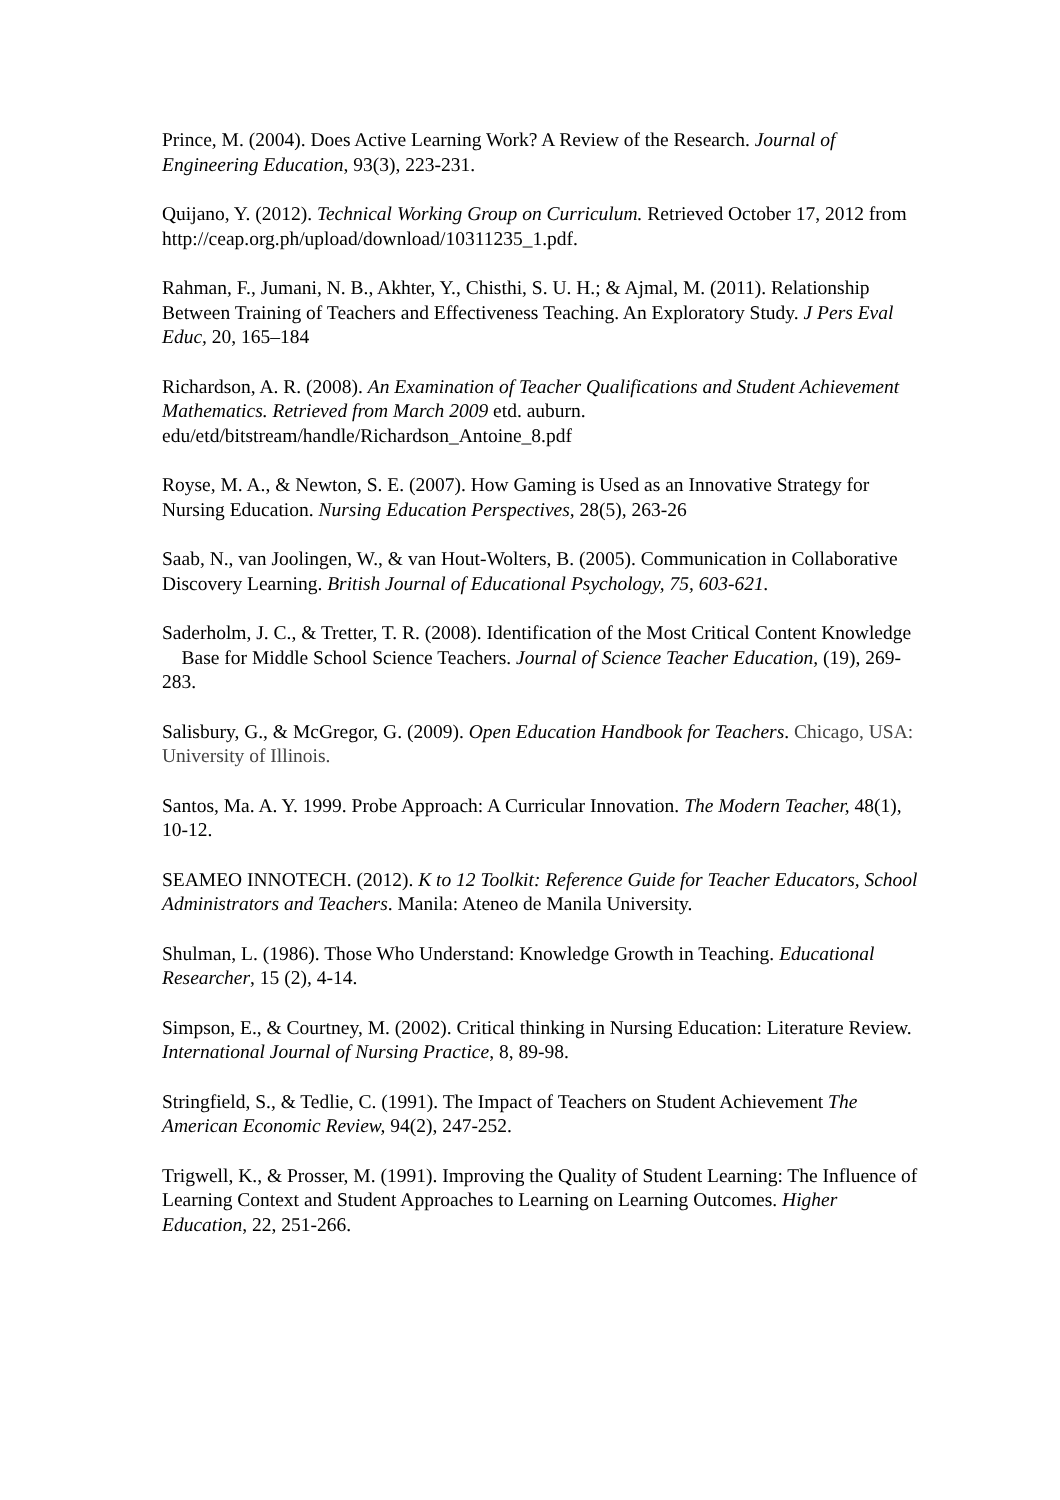Prince, M. (2004). Does Active Learning Work? A Review of the Research. Journal of Engineering Education, 93(3), 223-231.
Quijano, Y. (2012). Technical Working Group on Curriculum. Retrieved October 17, 2012 from http://ceap.org.ph/upload/download/10311235_1.pdf.
Rahman, F., Jumani, N. B., Akhter, Y., Chisthi, S. U. H.; & Ajmal, M. (2011). Relationship Between Training of Teachers and Effectiveness Teaching. An Exploratory Study. J Pers Eval Educ, 20, 165–184
Richardson, A. R. (2008). An Examination of Teacher Qualifications and Student Achievement Mathematics. Retrieved from March 2009 etd. auburn. edu/etd/bitstream/handle/Richardson_Antoine_8.pdf
Royse, M. A., & Newton, S. E. (2007). How Gaming is Used as an Innovative Strategy for Nursing Education. Nursing Education Perspectives, 28(5), 263-26
Saab, N., van Joolingen, W., & van Hout-Wolters, B. (2005). Communication in Collaborative Discovery Learning. British Journal of Educational Psychology, 75, 603-621.
Saderholm, J. C., & Tretter, T. R. (2008). Identification of the Most Critical Content Knowledge Base for Middle School Science Teachers. Journal of Science Teacher Education, (19), 269-283.
Salisbury, G., & McGregor, G. (2009). Open Education Handbook for Teachers. Chicago, USA: University of Illinois.
Santos, Ma. A. Y. 1999. Probe Approach: A Curricular Innovation. The Modern Teacher, 48(1), 10-12.
SEAMEO INNOTECH. (2012). K to 12 Toolkit: Reference Guide for Teacher Educators, School Administrators and Teachers. Manila: Ateneo de Manila University.
Shulman, L. (1986). Those Who Understand: Knowledge Growth in Teaching. Educational Researcher, 15 (2), 4-14.
Simpson, E., & Courtney, M. (2002). Critical thinking in Nursing Education: Literature Review. International Journal of Nursing Practice, 8, 89-98.
Stringfield, S., & Tedlie, C. (1991). The Impact of Teachers on Student Achievement The American Economic Review, 94(2), 247-252.
Trigwell, K., & Prosser, M. (1991). Improving the Quality of Student Learning: The Influence of Learning Context and Student Approaches to Learning on Learning Outcomes. Higher Education, 22, 251-266.